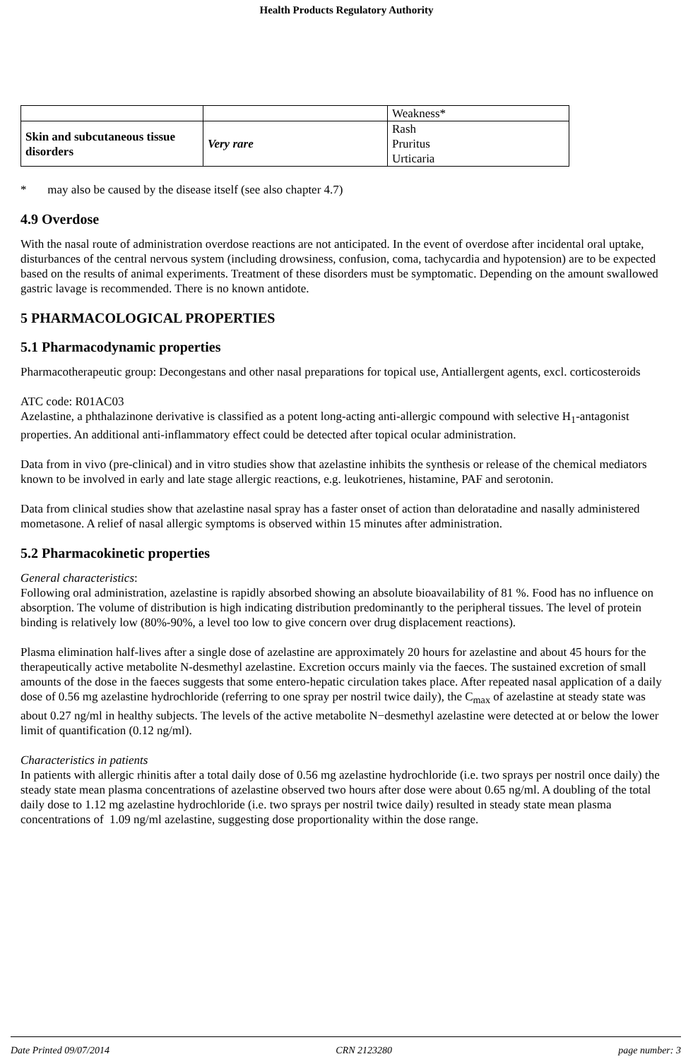Health Products Regulatory Authority
| | | Weakness* |
| Skin and subcutaneous tissue disorders | Very rare | Rash Pruritus Urticaria |
* may also be caused by the disease itself (see also chapter 4.7)
4.9 Overdose
With the nasal route of administration overdose reactions are not anticipated. In the event of overdose after incidental oral uptake, disturbances of the central nervous system (including drowsiness, confusion, coma, tachycardia and hypotension) are to be expected based on the results of animal experiments. Treatment of these disorders must be symptomatic. Depending on the amount swallowed gastric lavage is recommended. There is no known antidote.
5 PHARMACOLOGICAL PROPERTIES
5.1 Pharmacodynamic properties
Pharmacotherapeutic group: Decongestans and other nasal preparations for topical use, Antiallergent agents, excl. corticosteroids
ATC code: R01AC03
Azelastine, a phthalazinone derivative is classified as a potent long-acting anti-allergic compound with selective H<sub>1</sub>-antagonist properties. An additional anti-inflammatory effect could be detected after topical ocular administration.
Data from in vivo (pre-clinical) and in vitro studies show that azelastine inhibits the synthesis or release of the chemical mediators known to be involved in early and late stage allergic reactions, e.g. leukotrienes, histamine, PAF and serotonin.
Data from clinical studies show that azelastine nasal spray has a faster onset of action than deloratadine and nasally administered mometasone. A relief of nasal allergic symptoms is observed within 15 minutes after administration.
5.2 Pharmacokinetic properties
General characteristics:
Following oral administration, azelastine is rapidly absorbed showing an absolute bioavailability of 81 %. Food has no influence on absorption. The volume of distribution is high indicating distribution predominantly to the peripheral tissues. The level of protein binding is relatively low (80%-90%, a level too low to give concern over drug displacement reactions).
Plasma elimination half-lives after a single dose of azelastine are approximately 20 hours for azelastine and about 45 hours for the therapeutically active metabolite N-desmethyl azelastine. Excretion occurs mainly via the faeces. The sustained excretion of small amounts of the dose in the faeces suggests that some entero-hepatic circulation takes place. After repeated nasal application of a daily dose of 0.56 mg azelastine hydrochloride (referring to one spray per nostril twice daily), the C<sub>max</sub> of azelastine at steady state was about 0.27 ng/ml in healthy subjects. The levels of the active metabolite N−desmethyl azelastine were detected at or below the lower limit of quantification (0.12 ng/ml).
Characteristics in patients
In patients with allergic rhinitis after a total daily dose of 0.56 mg azelastine hydrochloride (i.e. two sprays per nostril once daily) the steady state mean plasma concentrations of azelastine observed two hours after dose were about 0.65 ng/ml. A doubling of the total daily dose to 1.12 mg azelastine hydrochloride (i.e. two sprays per nostril twice daily) resulted in steady state mean plasma concentrations of 1.09 ng/ml azelastine, suggesting dose proportionality within the dose range.
Date Printed 09/07/2014 CRN 2123280 page number: 3